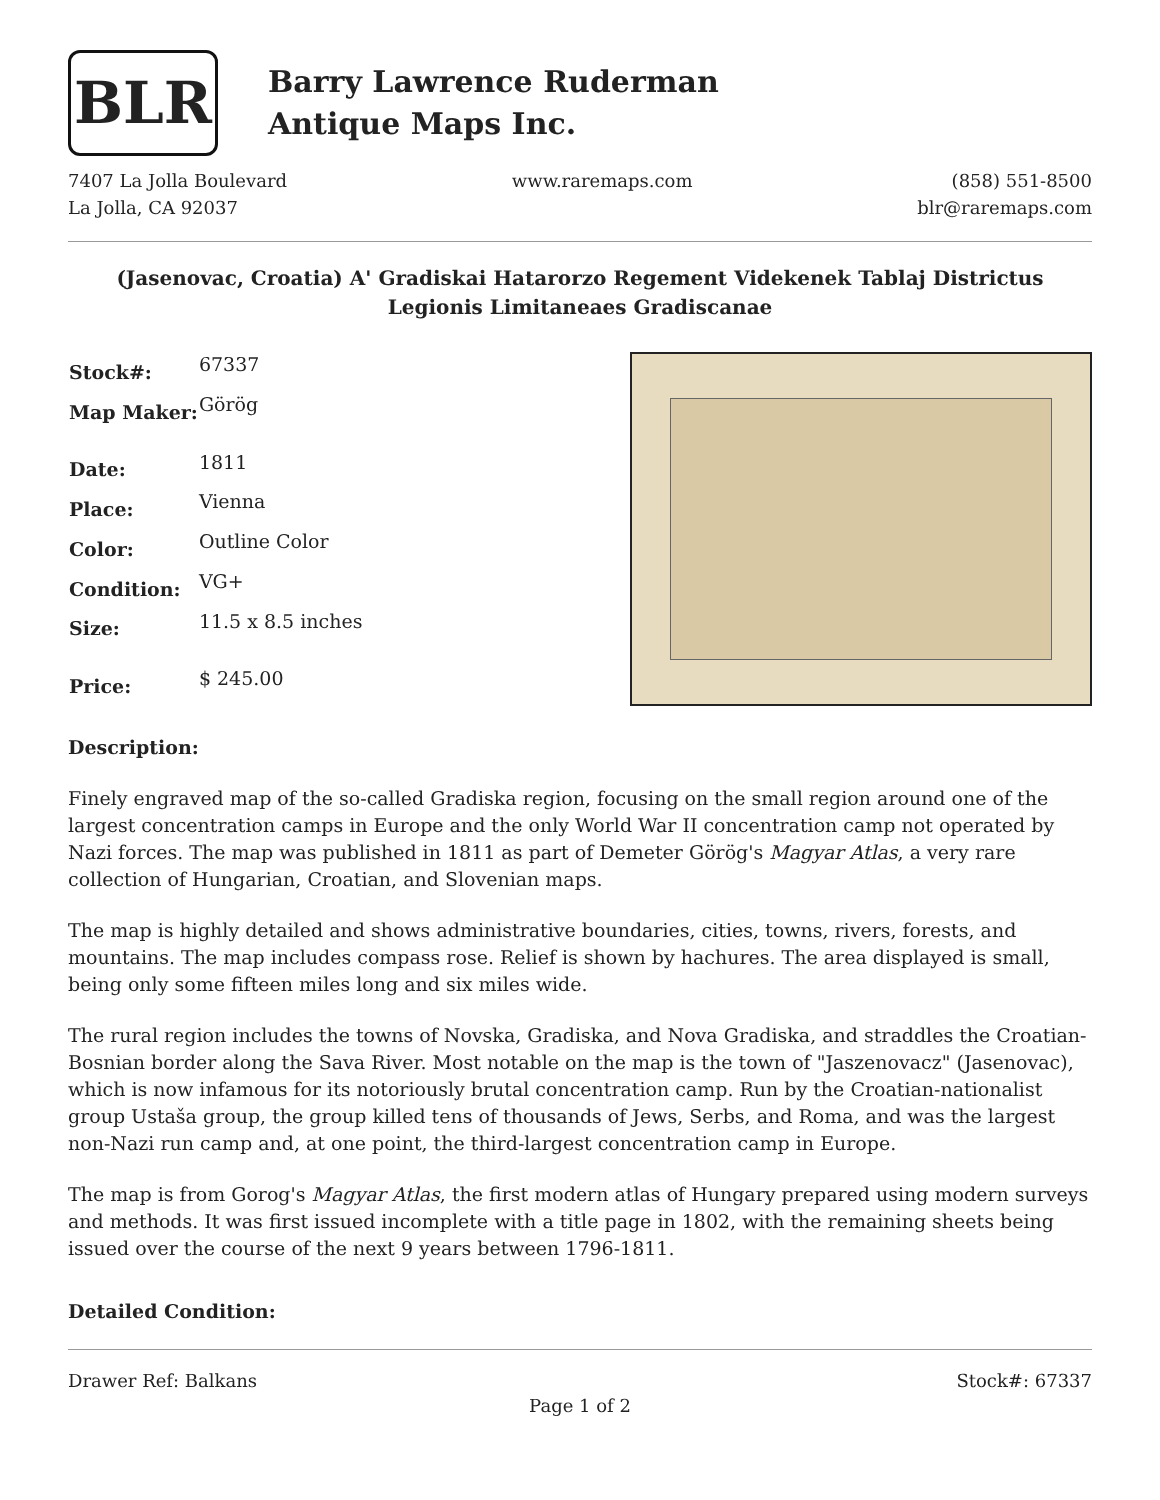BLR
Barry Lawrence Ruderman
Antique Maps Inc.
7407 La Jolla Boulevard
La Jolla, CA 92037
www.raremaps.com (858) 551-8500
blr@raremaps.com
(Jasenovac, Croatia) A' Gradiskai Hatarorzo Regement Videkenek Tablaj Districtus Legionis Limitaneaes Gradiscanae
| Stock#: | 67337 |
| Map Maker: | Görög |
| Date: | 1811 |
| Place: | Vienna |
| Color: | Outline Color |
| Condition: | VG+ |
| Size: | 11.5 x 8.5 inches |
| Price: | $ 245.00 |
Description:
Finely engraved map of the so-called Gradiska region, focusing on the small region around one of the largest concentration camps in Europe and the only World War II concentration camp not operated by Nazi forces. The map was published in 1811 as part of Demeter Görög's Magyar Atlas, a very rare collection of Hungarian, Croatian, and Slovenian maps.
The map is highly detailed and shows administrative boundaries, cities, towns, rivers, forests, and mountains. The map includes compass rose. Relief is shown by hachures. The area displayed is small, being only some fifteen miles long and six miles wide.
The rural region includes the towns of Novska, Gradiska, and Nova Gradiska, and straddles the Croatian-Bosnian border along the Sava River. Most notable on the map is the town of "Jaszenovacz" (Jasenovac), which is now infamous for its notoriously brutal concentration camp. Run by the Croatian-nationalist group Ustaša group, the group killed tens of thousands of Jews, Serbs, and Roma, and was the largest non-Nazi run camp and, at one point, the third-largest concentration camp in Europe.
The map is from Gorog's Magyar Atlas, the first modern atlas of Hungary prepared using modern surveys and methods. It was first issued incomplete with a title page in 1802, with the remaining sheets being issued over the course of the next 9 years between 1796-1811.
Detailed Condition:
Drawer Ref: Balkans Stock#: 67337
Page 1 of 2